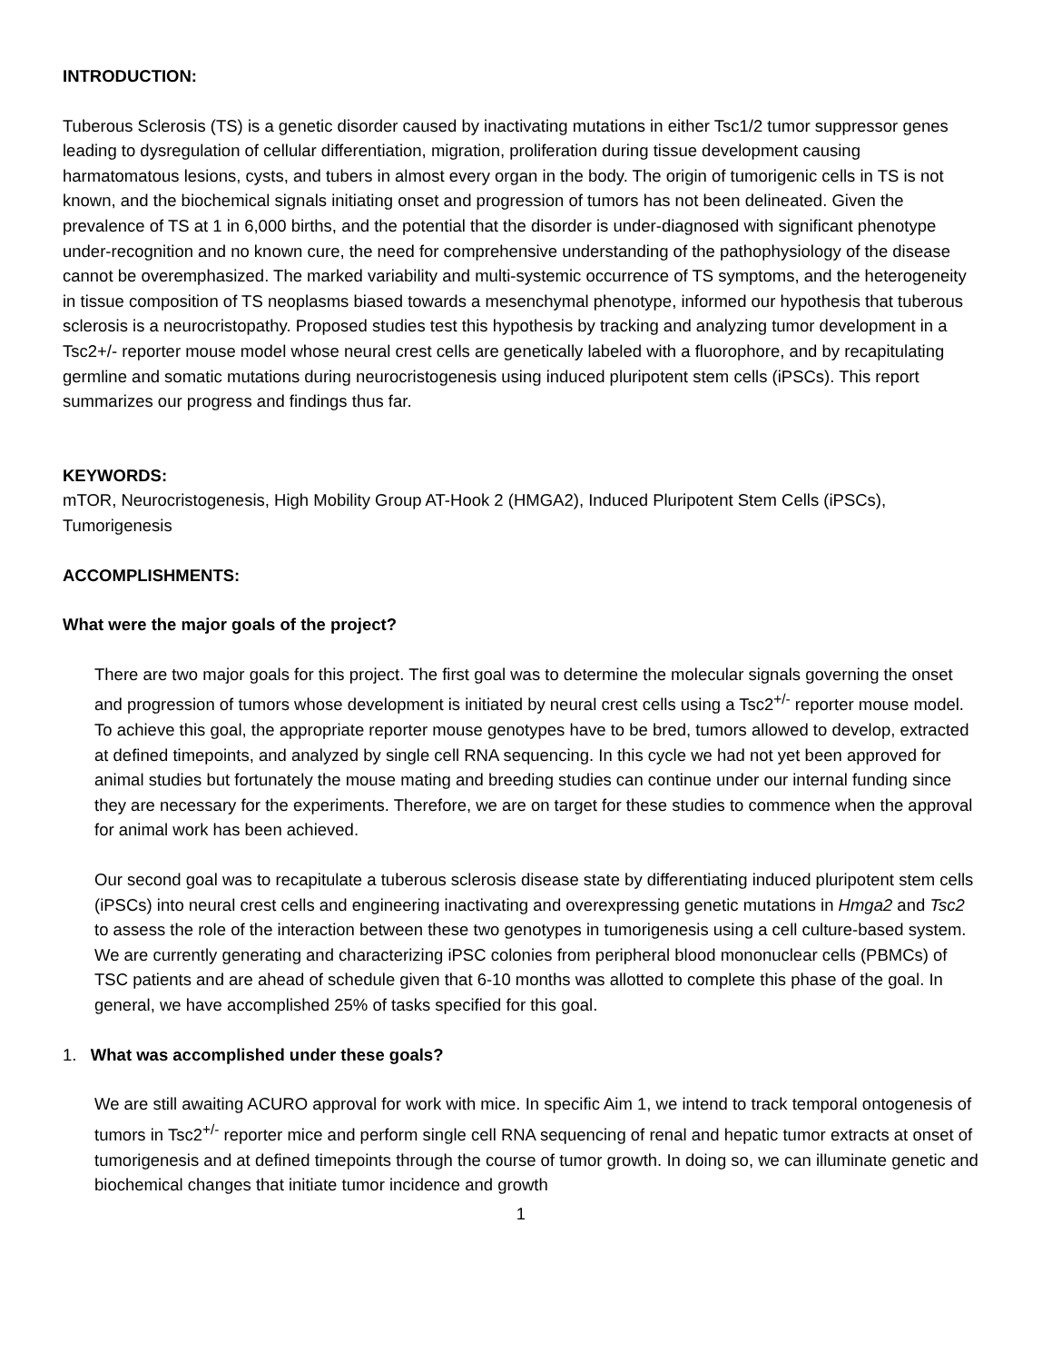INTRODUCTION:
Tuberous Sclerosis (TS) is a genetic disorder caused by inactivating mutations in either Tsc1/2 tumor suppressor genes leading to dysregulation of cellular differentiation, migration, proliferation during tissue development causing harmatomatous lesions, cysts, and tubers in almost every organ in the body. The origin of tumorigenic cells in TS is not known, and the biochemical signals initiating onset and progression of tumors has not been delineated. Given the prevalence of TS at 1 in 6,000 births, and the potential that the disorder is under-diagnosed with significant phenotype under-recognition and no known cure, the need for comprehensive understanding of the pathophysiology of the disease cannot be overemphasized. The marked variability and multi-systemic occurrence of TS symptoms, and the heterogeneity in tissue composition of TS neoplasms biased towards a mesenchymal phenotype, informed our hypothesis that tuberous sclerosis is a neurocristopathy. Proposed studies test this hypothesis by tracking and analyzing tumor development in a Tsc2+/- reporter mouse model whose neural crest cells are genetically labeled with a fluorophore, and by recapitulating germline and somatic mutations during neurocristogenesis using induced pluripotent stem cells (iPSCs). This report summarizes our progress and findings thus far.
KEYWORDS:
mTOR, Neurocristogenesis, High Mobility Group AT-Hook 2 (HMGA2), Induced Pluripotent Stem Cells (iPSCs), Tumorigenesis
ACCOMPLISHMENTS:
What were the major goals of the project?
There are two major goals for this project. The first goal was to determine the molecular signals governing the onset and progression of tumors whose development is initiated by neural crest cells using a Tsc2<sup>+/-</sup> reporter mouse model. To achieve this goal, the appropriate reporter mouse genotypes have to be bred, tumors allowed to develop, extracted at defined timepoints, and analyzed by single cell RNA sequencing. In this cycle we had not yet been approved for animal studies but fortunately the mouse mating and breeding studies can continue under our internal funding since they are necessary for the experiments. Therefore, we are on target for these studies to commence when the approval for animal work has been achieved.
Our second goal was to recapitulate a tuberous sclerosis disease state by differentiating induced pluripotent stem cells (iPSCs) into neural crest cells and engineering inactivating and overexpressing genetic mutations in Hmga2 and Tsc2 to assess the role of the interaction between these two genotypes in tumorigenesis using a cell culture-based system. We are currently generating and characterizing iPSC colonies from peripheral blood mononuclear cells (PBMCs) of TSC patients and are ahead of schedule given that 6-10 months was allotted to complete this phase of the goal. In general, we have accomplished 25% of tasks specified for this goal.
1. What was accomplished under these goals?
We are still awaiting ACURO approval for work with mice. In specific Aim 1, we intend to track temporal ontogenesis of tumors in Tsc2<sup>+/-</sup> reporter mice and perform single cell RNA sequencing of renal and hepatic tumor extracts at onset of tumorigenesis and at defined timepoints through the course of tumor growth. In doing so, we can illuminate genetic and biochemical changes that initiate tumor incidence and growth
1